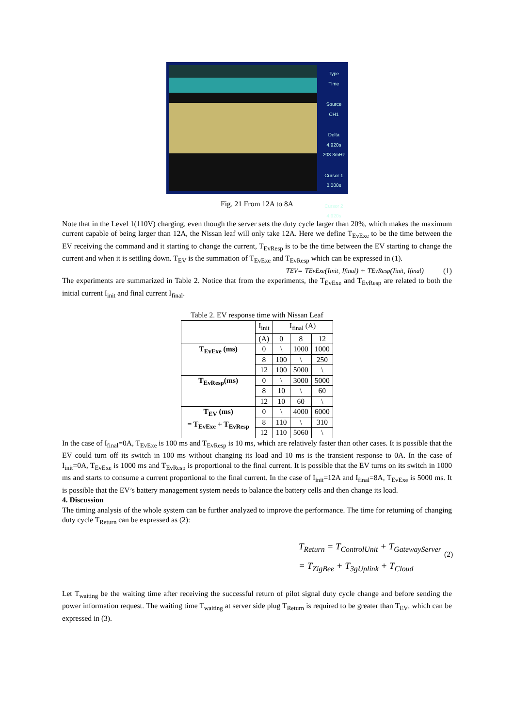Type
Time
Source
CH1
Delta
4.920s
203.3mHz
Cursor 1
0.000s
Cursor 2
4.920s
Fig. 21 From 12A to 8A
Note that in the Level 1(110V) charging, even though the server sets the duty cycle larger than 20%, which makes the maximum current capable of being larger than 12A, the Nissan leaf will only take 12A. Here we define T<sub>EvExe</sub> to be the time between the EV receiving the command and it starting to change the current, T<sub>EvResp</sub> is to be the time between the EV starting to change the current and when it is settling down. T<sub>EV</sub> is the summation of T<sub>EvExe</sub> and T<sub>EvResp</sub> which can be expressed in (1).
T<sub>EV</sub> = T<sub>EvExe</sub>(I<sub>init</sub>, I<sub>final</sub>) + T<sub>EvResp</sub>(I<sub>init</sub>, I<sub>final</sub>) (1)
The experiments are summarized in Table 2. Notice that from the experiments, the T<sub>EvExe</sub> and T<sub>EvResp</sub> are related to both the initial current I<sub>init</sub> and final current I<sub>final</sub>.
Table 2. EV response time with Nissan Leaf
| | I<sub>init</sub> | I<sub>final</sub> (A) | | |
| | (A) | 0 | 8 | 12 |
| T<sub>EvExe</sub> (ms) | 0 | \ | 1000 | 1000 |
| | 8 | 100 | \ | 250 |
| | 12 | 100 | 5000 | \ |
| T<sub>EvResp</sub>(ms) | 0 | \ | 3000 | 5000 |
| | 8 | 10 | \ | 60 |
| | 12 | 10 | 60 | \ |
| T<sub>EV</sub> (ms) = T<sub>EvExe</sub> + T<sub>EvResp</sub> | 0 | \ | 4000 | 6000 |
| | 8 | 110 | \ | 310 |
| | 12 | 110 | 5060 | \ |
In the case of I<sub>final</sub>=0A, T<sub>EvExe</sub> is 100 ms and T<sub>EvResp</sub> is 10 ms, which are relatively faster than other cases. It is possible that the EV could turn off its switch in 100 ms without changing its load and 10 ms is the transient response to 0A. In the case of I<sub>init</sub>=0A, T<sub>EvExe</sub> is 1000 ms and T<sub>EvResp</sub> is proportional to the final current. It is possible that the EV turns on its switch in 1000 ms and starts to consume a current proportional to the final current. In the case of I<sub>init</sub>=12A and I<sub>final</sub>=8A, T<sub>EvExe</sub> is 5000 ms. It is possible that the EV’s battery management system needs to balance the battery cells and then change its load.
4. Discussion
The timing analysis of the whole system can be further analyzed to improve the performance. The time for returning of changing duty cycle T<sub>Return</sub> can be expressed as (2):
T<sub>Return</sub> = T<sub>ControlUnit</sub> + T<sub>GatewayServer</sub>
= T<sub>ZigBee</sub> + T<sub>3gUplink</sub> + T<sub>Cloud</sub>
(2)
Let T<sub>waiting</sub> be the waiting time after receiving the successful return of pilot signal duty cycle change and before sending the power information request. The waiting time T<sub>waiting</sub> at server side plug T<sub>Return</sub> is required to be greater than T<sub>EV</sub>, which can be expressed in (3).